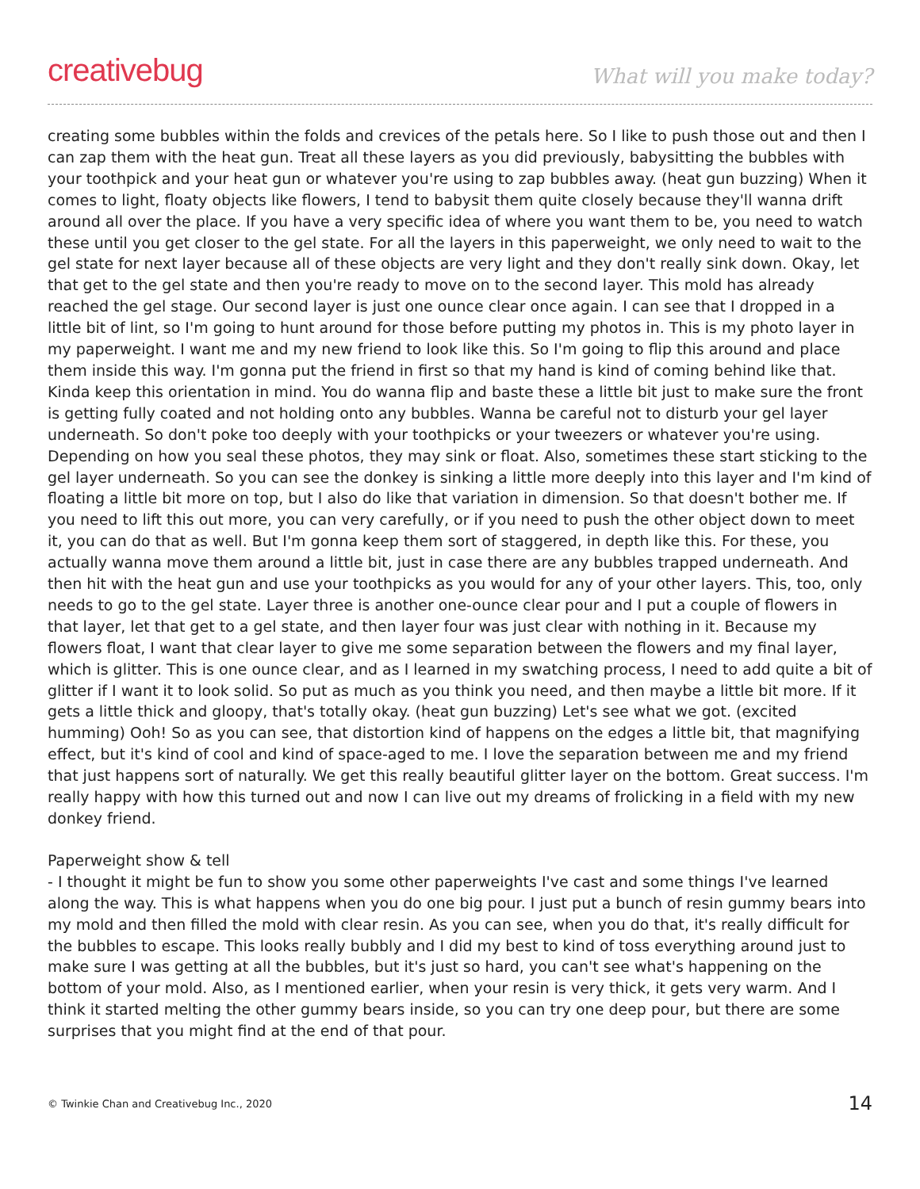creativebug
What will you make today?
creating some bubbles within the folds and crevices of the petals here. So I like to push those out and then I can zap them with the heat gun. Treat all these layers as you did previously, babysitting the bubbles with your toothpick and your heat gun or whatever you're using to zap bubbles away. (heat gun buzzing) When it comes to light, floaty objects like flowers, I tend to babysit them quite closely because they'll wanna drift around all over the place. If you have a very specific idea of where you want them to be, you need to watch these until you get closer to the gel state. For all the layers in this paperweight, we only need to wait to the gel state for next layer because all of these objects are very light and they don't really sink down. Okay, let that get to the gel state and then you're ready to move on to the second layer. This mold has already reached the gel stage. Our second layer is just one ounce clear once again. I can see that I dropped in a little bit of lint, so I'm going to hunt around for those before putting my photos in. This is my photo layer in my paperweight. I want me and my new friend to look like this. So I'm going to flip this around and place them inside this way. I'm gonna put the friend in first so that my hand is kind of coming behind like that. Kinda keep this orientation in mind. You do wanna flip and baste these a little bit just to make sure the front is getting fully coated and not holding onto any bubbles. Wanna be careful not to disturb your gel layer underneath. So don't poke too deeply with your toothpicks or your tweezers or whatever you're using. Depending on how you seal these photos, they may sink or float. Also, sometimes these start sticking to the gel layer underneath. So you can see the donkey is sinking a little more deeply into this layer and I'm kind of floating a little bit more on top, but I also do like that variation in dimension. So that doesn't bother me. If you need to lift this out more, you can very carefully, or if you need to push the other object down to meet it, you can do that as well. But I'm gonna keep them sort of staggered, in depth like this. For these, you actually wanna move them around a little bit, just in case there are any bubbles trapped underneath. And then hit with the heat gun and use your toothpicks as you would for any of your other layers. This, too, only needs to go to the gel state. Layer three is another one-ounce clear pour and I put a couple of flowers in that layer, let that get to a gel state, and then layer four was just clear with nothing in it. Because my flowers float, I want that clear layer to give me some separation between the flowers and my final layer, which is glitter. This is one ounce clear, and as I learned in my swatching process, I need to add quite a bit of glitter if I want it to look solid. So put as much as you think you need, and then maybe a little bit more. If it gets a little thick and gloopy, that's totally okay. (heat gun buzzing) Let's see what we got. (excited humming) Ooh! So as you can see, that distortion kind of happens on the edges a little bit, that magnifying effect, but it's kind of cool and kind of space-aged to me. I love the separation between me and my friend that just happens sort of naturally. We get this really beautiful glitter layer on the bottom. Great success. I'm really happy with how this turned out and now I can live out my dreams of frolicking in a field with my new donkey friend.
Paperweight show & tell
- I thought it might be fun to show you some other paperweights I've cast and some things I've learned along the way. This is what happens when you do one big pour. I just put a bunch of resin gummy bears into my mold and then filled the mold with clear resin. As you can see, when you do that, it's really difficult for the bubbles to escape. This looks really bubbly and I did my best to kind of toss everything around just to make sure I was getting at all the bubbles, but it's just so hard, you can't see what's happening on the bottom of your mold. Also, as I mentioned earlier, when your resin is very thick, it gets very warm. And I think it started melting the other gummy bears inside, so you can try one deep pour, but there are some surprises that you might find at the end of that pour.
© Twinkie Chan and Creativebug Inc., 2020 14